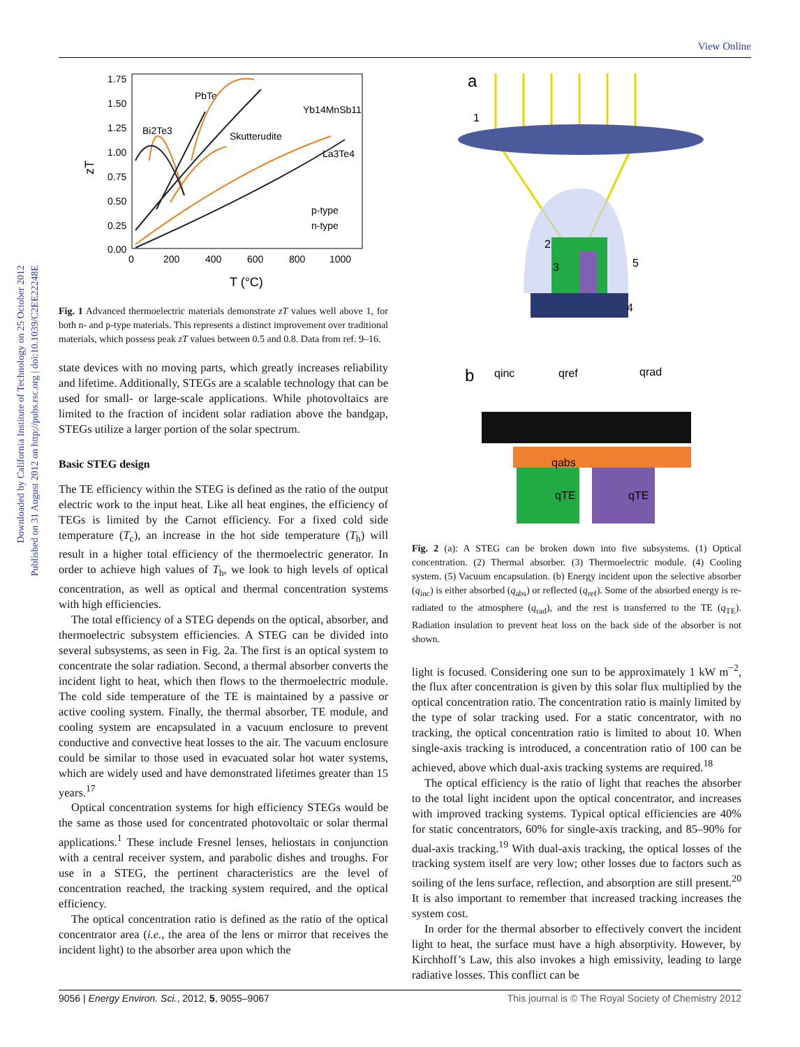Downloaded by California Institute of Technology on 25 October 2012
Published on 31 August 2012 on http://pubs.rsc.org | doi:10.1039/C2EE22248E
View Online
1.75
1.50
1.25
1.00
0.75
0.50
0.25
0.00
0
200
400
600
800
1000
T (°C)
zT
PbTe
Bi2Te3
Yb14MnSb11
Skutterudite
La3Te4
p-type
n-type
Fig. 1 Advanced thermoelectric materials demonstrate zT values well above 1, for both n- and p-type materials. This represents a distinct improvement over traditional materials, which possess peak zT values between 0.5 and 0.8. Data from ref. 9–16.
state devices with no moving parts, which greatly increases reliability and lifetime. Additionally, STEGs are a scalable technology that can be used for small- or large-scale applications. While photovoltaics are limited to the fraction of incident solar radiation above the bandgap, STEGs utilize a larger portion of the solar spectrum.
Basic STEG design
The TE efficiency within the STEG is defined as the ratio of the output electric work to the input heat. Like all heat engines, the efficiency of TEGs is limited by the Carnot efficiency. For a fixed cold side temperature (T<sub>c</sub>), an increase in the hot side temperature (T<sub>h</sub>) will result in a higher total efficiency of the thermoelectric generator. In order to achieve high values of T<sub>h</sub>, we look to high levels of optical concentration, as well as optical and thermal concentration systems with high efficiencies.
The total efficiency of a STEG depends on the optical, absorber, and thermoelectric subsystem efficiencies. A STEG can be divided into several subsystems, as seen in Fig. 2a. The first is an optical system to concentrate the solar radiation. Second, a thermal absorber converts the incident light to heat, which then flows to the thermoelectric module. The cold side temperature of the TE is maintained by a passive or active cooling system. Finally, the thermal absorber, TE module, and cooling system are encapsulated in a vacuum enclosure to prevent conductive and convective heat losses to the air. The vacuum enclosure could be similar to those used in evacuated solar hot water systems, which are widely used and have demonstrated lifetimes greater than 15 years.<sup>17</sup>
Optical concentration systems for high efficiency STEGs would be the same as those used for concentrated photovoltaic or solar thermal applications.<sup>1</sup> These include Fresnel lenses, heliostats in conjunction with a central receiver system, and parabolic dishes and troughs. For use in a STEG, the pertinent characteristics are the level of concentration reached, the tracking system required, and the optical efficiency.
The optical concentration ratio is defined as the ratio of the optical concentrator area (i.e., the area of the lens or mirror that receives the incident light) to the absorber area upon which the
a
1
2
3
5
4
b
qinc
qref
qrad
qabs
qTE
qTE
Fig. 2 (a): A STEG can be broken down into five subsystems. (1) Optical concentration. (2) Thermal absorber. (3) Thermoelectric module. (4) Cooling system. (5) Vacuum encapsulation. (b) Energy incident upon the selective absorber (q<sub>inc</sub>) is either absorbed (q<sub>abs</sub>) or reflected (q<sub>ref</sub>). Some of the absorbed energy is re-radiated to the atmosphere (q<sub>rad</sub>), and the rest is transferred to the TE (q<sub>TE</sub>). Radiation insulation to prevent heat loss on the back side of the absorber is not shown.
light is focused. Considering one sun to be approximately 1 kW m<sup>−2</sup>, the flux after concentration is given by this solar flux multiplied by the optical concentration ratio. The concentration ratio is mainly limited by the type of solar tracking used. For a static concentrator, with no tracking, the optical concentration ratio is limited to about 10. When single-axis tracking is introduced, a concentration ratio of 100 can be achieved, above which dual-axis tracking systems are required.<sup>18</sup>
The optical efficiency is the ratio of light that reaches the absorber to the total light incident upon the optical concentrator, and increases with improved tracking systems. Typical optical efficiencies are 40% for static concentrators, 60% for single-axis tracking, and 85–90% for dual-axis tracking.<sup>19</sup> With dual-axis tracking, the optical losses of the tracking system itself are very low; other losses due to factors such as soiling of the lens surface, reflection, and absorption are still present.<sup>20</sup> It is also important to remember that increased tracking increases the system cost.
In order for the thermal absorber to effectively convert the incident light to heat, the surface must have a high absorptivity. However, by Kirchhoff’s Law, this also invokes a high emissivity, leading to large radiative losses. This conflict can be
9056 | Energy Environ. Sci., 2012, 5, 9055–9067 This journal is © The Royal Society of Chemistry 2012